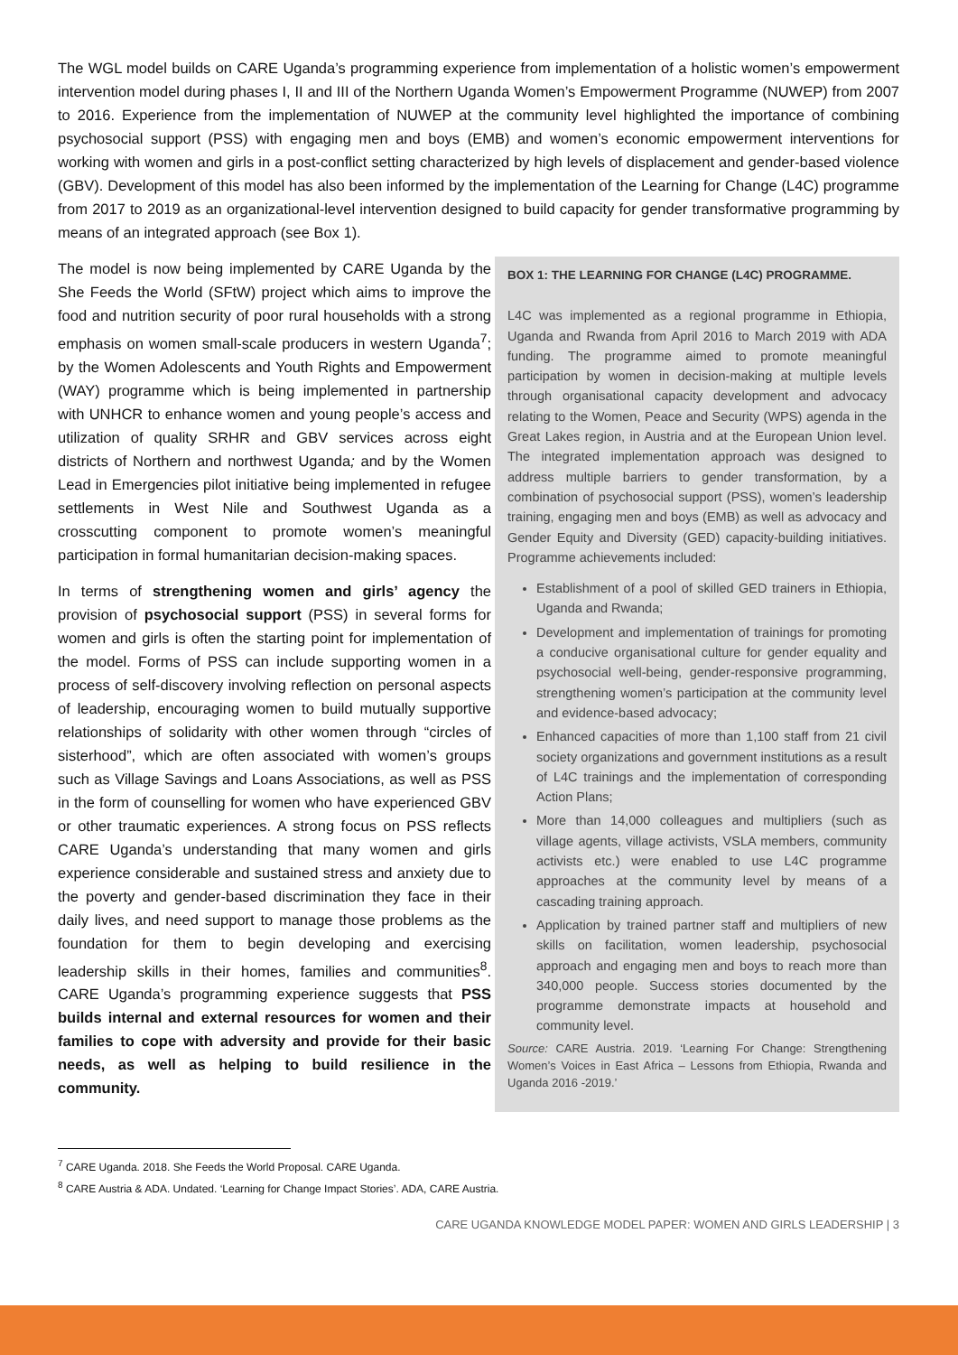The WGL model builds on CARE Uganda’s programming experience from implementation of a holistic women’s empowerment intervention model during phases I, II and III of the Northern Uganda Women’s Empowerment Programme (NUWEP) from 2007 to 2016. Experience from the implementation of NUWEP at the community level highlighted the importance of combining psychosocial support (PSS) with engaging men and boys (EMB) and women’s economic empowerment interventions for working with women and girls in a post-conflict setting characterized by high levels of displacement and gender-based violence (GBV). Development of this model has also been informed by the implementation of the Learning for Change (L4C) programme from 2017 to 2019 as an organizational-level intervention designed to build capacity for gender transformative programming by means of an integrated approach (see Box 1).
The model is now being implemented by CARE Uganda by the She Feeds the World (SFtW) project which aims to improve the food and nutrition security of poor rural households with a strong emphasis on women small-scale producers in western Uganda<sup>7</sup>; by the Women Adolescents and Youth Rights and Empowerment (WAY) programme which is being implemented in partnership with UNHCR to enhance women and young people’s access and utilization of quality SRHR and GBV services across eight districts of Northern and northwest Uganda; and by the Women Lead in Emergencies pilot initiative being implemented in refugee settlements in West Nile and Southwest Uganda as a crosscutting component to promote women’s meaningful participation in formal humanitarian decision-making spaces.
In terms of strengthening women and girls’ agency the provision of psychosocial support (PSS) in several forms for women and girls is often the starting point for implementation of the model. Forms of PSS can include supporting women in a process of self-discovery involving reflection on personal aspects of leadership, encouraging women to build mutually supportive relationships of solidarity with other women through “circles of sisterhood”, which are often associated with women’s groups such as Village Savings and Loans Associations, as well as PSS in the form of counselling for women who have experienced GBV or other traumatic experiences. A strong focus on PSS reflects CARE Uganda’s understanding that many women and girls experience considerable and sustained stress and anxiety due to the poverty and gender-based discrimination they face in their daily lives, and need support to manage those problems as the foundation for them to begin developing and exercising leadership skills in their homes, families and communities<sup>8</sup>. CARE Uganda’s programming experience suggests that PSS builds internal and external resources for women and their families to cope with adversity and provide for their basic needs, as well as helping to build resilience in the community.
BOX 1: THE LEARNING FOR CHANGE (L4C) PROGRAMME.
L4C was implemented as a regional programme in Ethiopia, Uganda and Rwanda from April 2016 to March 2019 with ADA funding. The programme aimed to promote meaningful participation by women in decision-making at multiple levels through organisational capacity development and advocacy relating to the Women, Peace and Security (WPS) agenda in the Great Lakes region, in Austria and at the European Union level. The integrated implementation approach was designed to address multiple barriers to gender transformation, by a combination of psychosocial support (PSS), women’s leadership training, engaging men and boys (EMB) as well as advocacy and Gender Equity and Diversity (GED) capacity-building initiatives. Programme achievements included:
Establishment of a pool of skilled GED trainers in Ethiopia, Uganda and Rwanda;
Development and implementation of trainings for promoting a conducive organisational culture for gender equality and psychosocial well-being, gender-responsive programming, strengthening women’s participation at the community level and evidence-based advocacy;
Enhanced capacities of more than 1,100 staff from 21 civil society organizations and government institutions as a result of L4C trainings and the implementation of corresponding Action Plans;
More than 14,000 colleagues and multipliers (such as village agents, village activists, VSLA members, community activists etc.) were enabled to use L4C programme approaches at the community level by means of a cascading training approach.
Application by trained partner staff and multipliers of new skills on facilitation, women leadership, psychosocial approach and engaging men and boys to reach more than 340,000 people. Success stories documented by the programme demonstrate impacts at household and community level.
Source: CARE Austria. 2019. ‘Learning For Change: Strengthening Women’s Voices in East Africa – Lessons from Ethiopia, Rwanda and Uganda 2016 -2019.’
<sup>7</sup> CARE Uganda. 2018. She Feeds the World Proposal. CARE Uganda.
<sup>8</sup> CARE Austria & ADA. Undated. ‘Learning for Change Impact Stories’. ADA, CARE Austria.
CARE UGANDA KNOWLEDGE MODEL PAPER: WOMEN AND GIRLS LEADERSHIP | 3